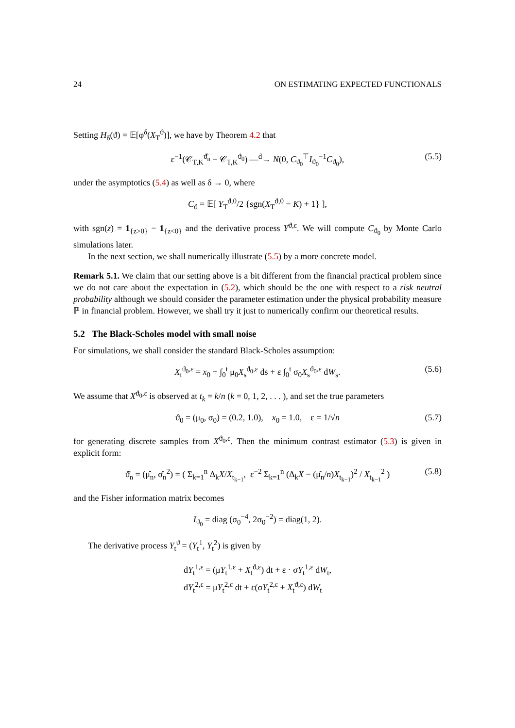24 ON ESTIMATING EXPECTED FUNCTIONALS
Setting H<sub>δ</sub>(ϑ) = 𝔼[φ<sup>δ</sup>(X<sub>T</sub><sup>ϑ</sup>)], we have by Theorem 4.2 that
ε<sup>−1</sup>(𝒞<sub>T,K</sub><sup>ϑ̂<sub>n</sub></sup> − 𝒞<sub>T,K</sub><sup>ϑ<sub>0</sub></sup>) —<sup>d</sup>→ N(0, C<sub>ϑ<sub>0</sub></sub><sup>⊤</sup>I<sub>ϑ<sub>0</sub></sub><sup>−1</sup>C<sub>ϑ<sub>0</sub></sub>), (5.5)
under the asymptotics (5.4) as well as δ → 0, where
C<sub>ϑ</sub> = 𝔼[ Y<sub>T</sub><sup>ϑ,0</sup>/2 {sgn(X<sub>T</sub><sup>ϑ,0</sup> − K) + 1} ],
with sgn(z) = 1<sub>{z>0}</sub> − 1<sub>{z<0}</sub> and the derivative process Y<sup>ϑ,ε</sup>. We will compute C<sub>ϑ<sub>0</sub></sub> by Monte Carlo simulations later.
In the next section, we shall numerically illustrate (5.5) by a more concrete model.
Remark 5.1. We claim that our setting above is a bit different from the financial practical problem since we do not care about the expectation in (5.2), which should be the one with respect to a risk neutral probability although we should consider the parameter estimation under the physical probability measure ℙ in financial problem. However, we shall try it just to numerically confirm our theoretical results.
5.2 The Black-Scholes model with small noise
For simulations, we shall consider the standard Black-Scholes assumption:
X<sub>t</sub><sup>ϑ<sub>0</sub>,ε</sup> = x<sub>0</sub> + ∫<sub>0</sub><sup>t</sup> μ<sub>0</sub>X<sub>s</sub><sup>ϑ<sub>0</sub>,ε</sup> ds + ε ∫<sub>0</sub><sup>t</sup> σ<sub>0</sub>X<sub>s</sub><sup>ϑ<sub>0</sub>,ε</sup> dW<sub>s</sub>. (5.6)
We assume that X<sup>ϑ<sub>0</sub>,ε</sup> is observed at t<sub>k</sub> = k/n (k = 0, 1, 2, . . . ), and set the true parameters
ϑ<sub>0</sub> = (μ<sub>0</sub>, σ<sub>0</sub>) = (0.2, 1.0), x<sub>0</sub> = 1.0, ε = 1/√n (5.7)
for generating discrete samples from X<sup>ϑ<sub>0</sub>,ε</sup>. Then the minimum contrast estimator (5.3) is given in explicit form:
ϑ̂<sub>n</sub> = (μ̂<sub>n</sub>, σ̂<sub>n</sub><sup>2</sup>) = ( Σ<sub>k=1</sub><sup>n</sup> Δ<sub>k</sub>X/X<sub>t<sub>k−1</sub></sub>, ε<sup>−2</sup> Σ<sub>k=1</sub><sup>n</sup> (Δ<sub>k</sub>X − (μ̂<sub>n</sub>/n)X<sub>t<sub>k−1</sub></sub>)<sup>2</sup> / X<sub>t<sub>k−1</sub></sub><sup>2</sup> ) (5.8)
and the Fisher information matrix becomes
I<sub>ϑ<sub>0</sub></sub> = diag (σ<sub>0</sub><sup>−4</sup>, 2σ<sub>0</sub><sup>−2</sup>) = diag(1, 2).
The derivative process Y<sub>t</sub><sup>ϑ</sup> = (Y<sub>t</sub><sup>1</sup>, Y<sub>t</sub><sup>2</sup>) is given by
dY<sub>t</sub><sup>1,ε</sup> = (μY<sub>t</sub><sup>1,ε</sup> + X<sub>t</sub><sup>ϑ,ε</sup>) dt + ε · σY<sub>t</sub><sup>1,ε</sup> dW<sub>t</sub>,
dY<sub>t</sub><sup>2,ε</sup> = μY<sub>t</sub><sup>2,ε</sup> dt + ε(σY<sub>t</sub><sup>2,ε</sup> + X<sub>t</sub><sup>ϑ,ε</sup>) dW<sub>t</sub>